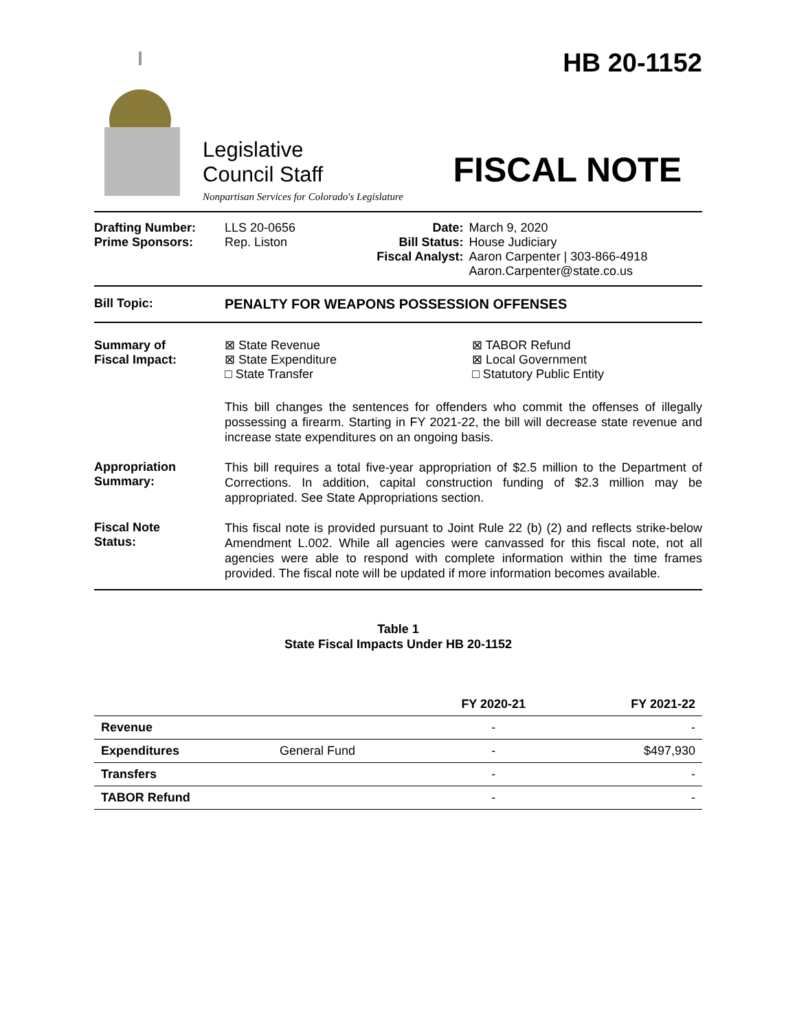HB 20-1152
Legislative
Council Staff
FISCAL NOTE
Nonpartisan Services for Colorado's Legislature
| Drafting Number: Prime Sponsors: | LLS 20-0656 Rep. Liston | Date: Bill Status: Fiscal Analyst: | March 9, 2020 House Judiciary Aaron Carpenter / 303-866-4918 Aaron.Carpenter@state.co.us |
Bill Topic: PENALTY FOR WEAPONS POSSESSION OFFENSES
Summary of
Fiscal Impact:
⊠ State Revenue
⊠ State Expenditure
□ State Transfer
⊠ TABOR Refund
⊠ Local Government
□ Statutory Public Entity
This bill changes the sentences for offenders who commit the offenses of illegally possessing a firearm. Starting in FY 2021-22, the bill will decrease state revenue and increase state expenditures on an ongoing basis.
Appropriation
Summary:
This bill requires a total five-year appropriation of $2.5 million to the Department of Corrections. In addition, capital construction funding of $2.3 million may be appropriated. See State Appropriations section.
Fiscal Note
Status:
This fiscal note is provided pursuant to Joint Rule 22 (b) (2) and reflects strike-below Amendment L.002. While all agencies were canvassed for this fiscal note, not all agencies were able to respond with complete information within the time frames provided. The fiscal note will be updated if more information becomes available.
Table 1
State Fiscal Impacts Under HB 20-1152
| | | FY 2020-21 | FY 2021-22 |
| --- | --- | --- | --- |
| Revenue | | - | - |
| Expenditures | General Fund | - | $497,930 |
| Transfers | | - | - |
| TABOR Refund | | - | - |